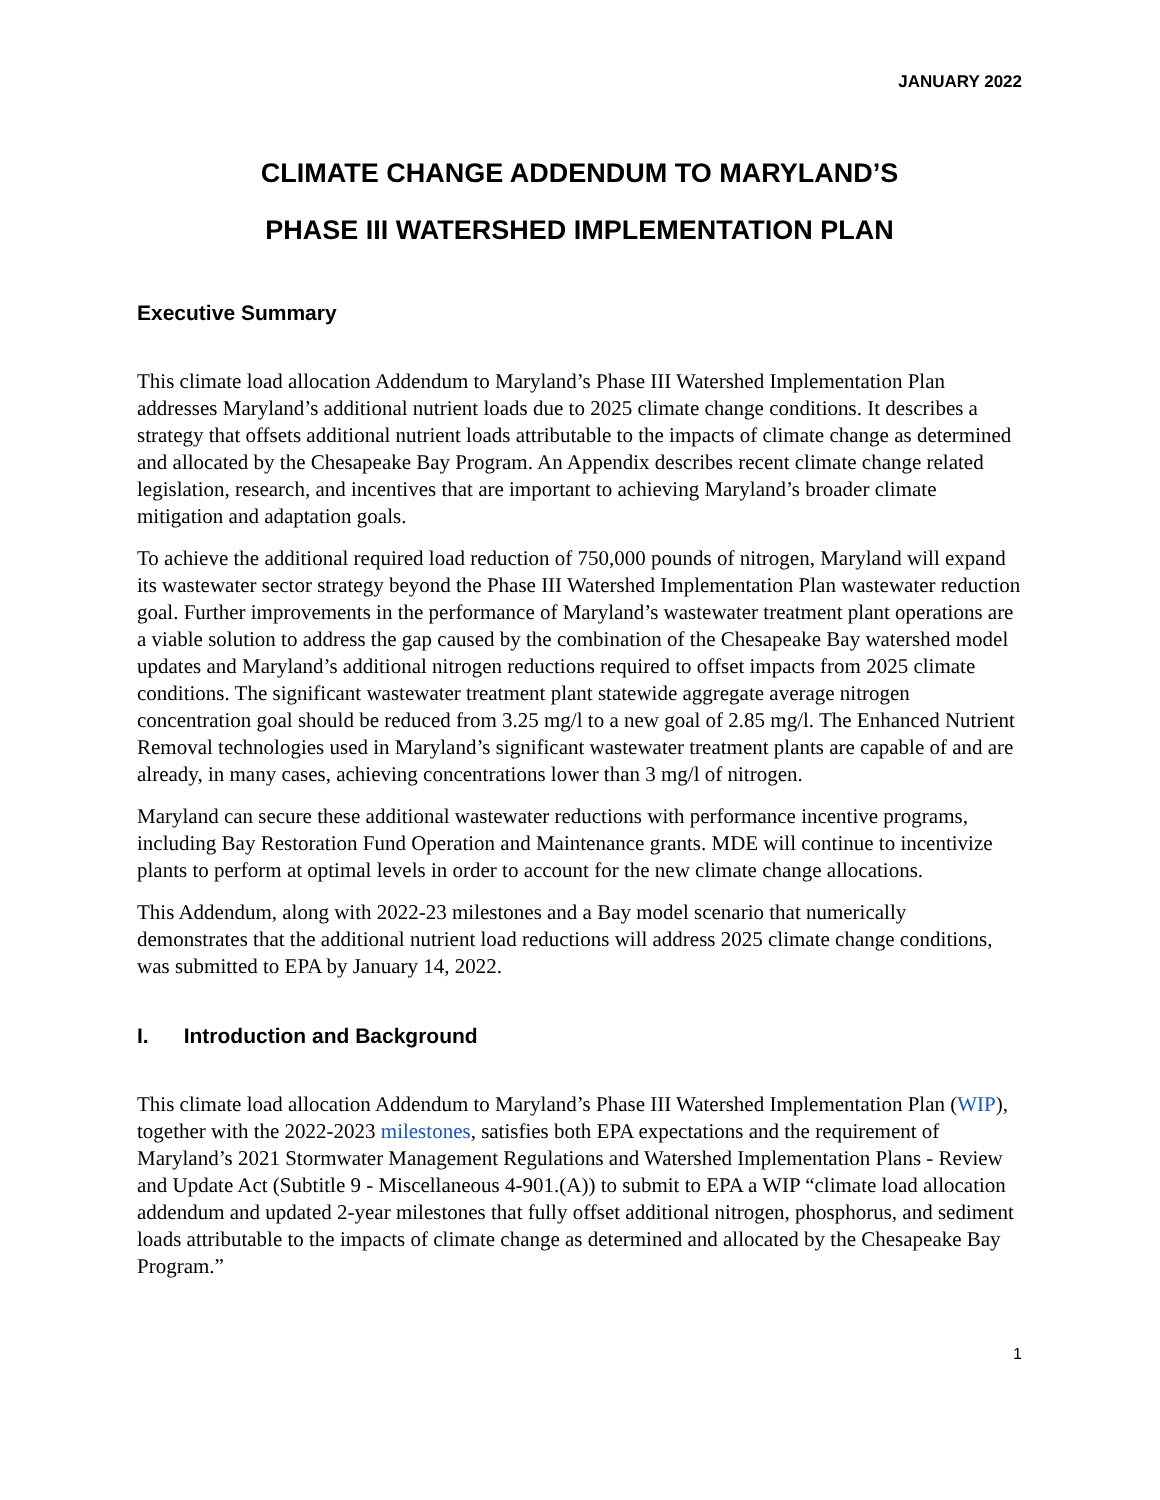JANUARY 2022
CLIMATE CHANGE ADDENDUM TO MARYLAND’S
PHASE III WATERSHED IMPLEMENTATION PLAN
Executive Summary
This climate load allocation Addendum to Maryland’s Phase III Watershed Implementation Plan addresses Maryland’s additional nutrient loads due to 2025 climate change conditions. It describes a strategy that offsets additional nutrient loads attributable to the impacts of climate change as determined and allocated by the Chesapeake Bay Program. An Appendix describes recent climate change related legislation, research, and incentives that are important to achieving Maryland’s broader climate mitigation and adaptation goals.
To achieve the additional required load reduction of 750,000 pounds of nitrogen, Maryland will expand its wastewater sector strategy beyond the Phase III Watershed Implementation Plan wastewater reduction goal. Further improvements in the performance of Maryland’s wastewater treatment plant operations are a viable solution to address the gap caused by the combination of the Chesapeake Bay watershed model updates and Maryland’s additional nitrogen reductions required to offset impacts from 2025 climate conditions. The significant wastewater treatment plant statewide aggregate average nitrogen concentration goal should be reduced from 3.25 mg/l to a new goal of 2.85 mg/l. The Enhanced Nutrient Removal technologies used in Maryland’s significant wastewater treatment plants are capable of and are already, in many cases, achieving concentrations lower than 3 mg/l of nitrogen.
Maryland can secure these additional wastewater reductions with performance incentive programs, including Bay Restoration Fund Operation and Maintenance grants. MDE will continue to incentivize plants to perform at optimal levels in order to account for the new climate change allocations.
This Addendum, along with 2022-23 milestones and a Bay model scenario that numerically demonstrates that the additional nutrient load reductions will address 2025 climate change conditions, was submitted to EPA by January 14, 2022.
I. Introduction and Background
This climate load allocation Addendum to Maryland’s Phase III Watershed Implementation Plan (WIP), together with the 2022-2023 milestones, satisfies both EPA expectations and the requirement of Maryland’s 2021 Stormwater Management Regulations and Watershed Implementation Plans - Review and Update Act (Subtitle 9 - Miscellaneous 4-901.(A)) to submit to EPA a WIP “climate load allocation addendum and updated 2-year milestones that fully offset additional nitrogen, phosphorus, and sediment loads attributable to the impacts of climate change as determined and allocated by the Chesapeake Bay Program.”
1